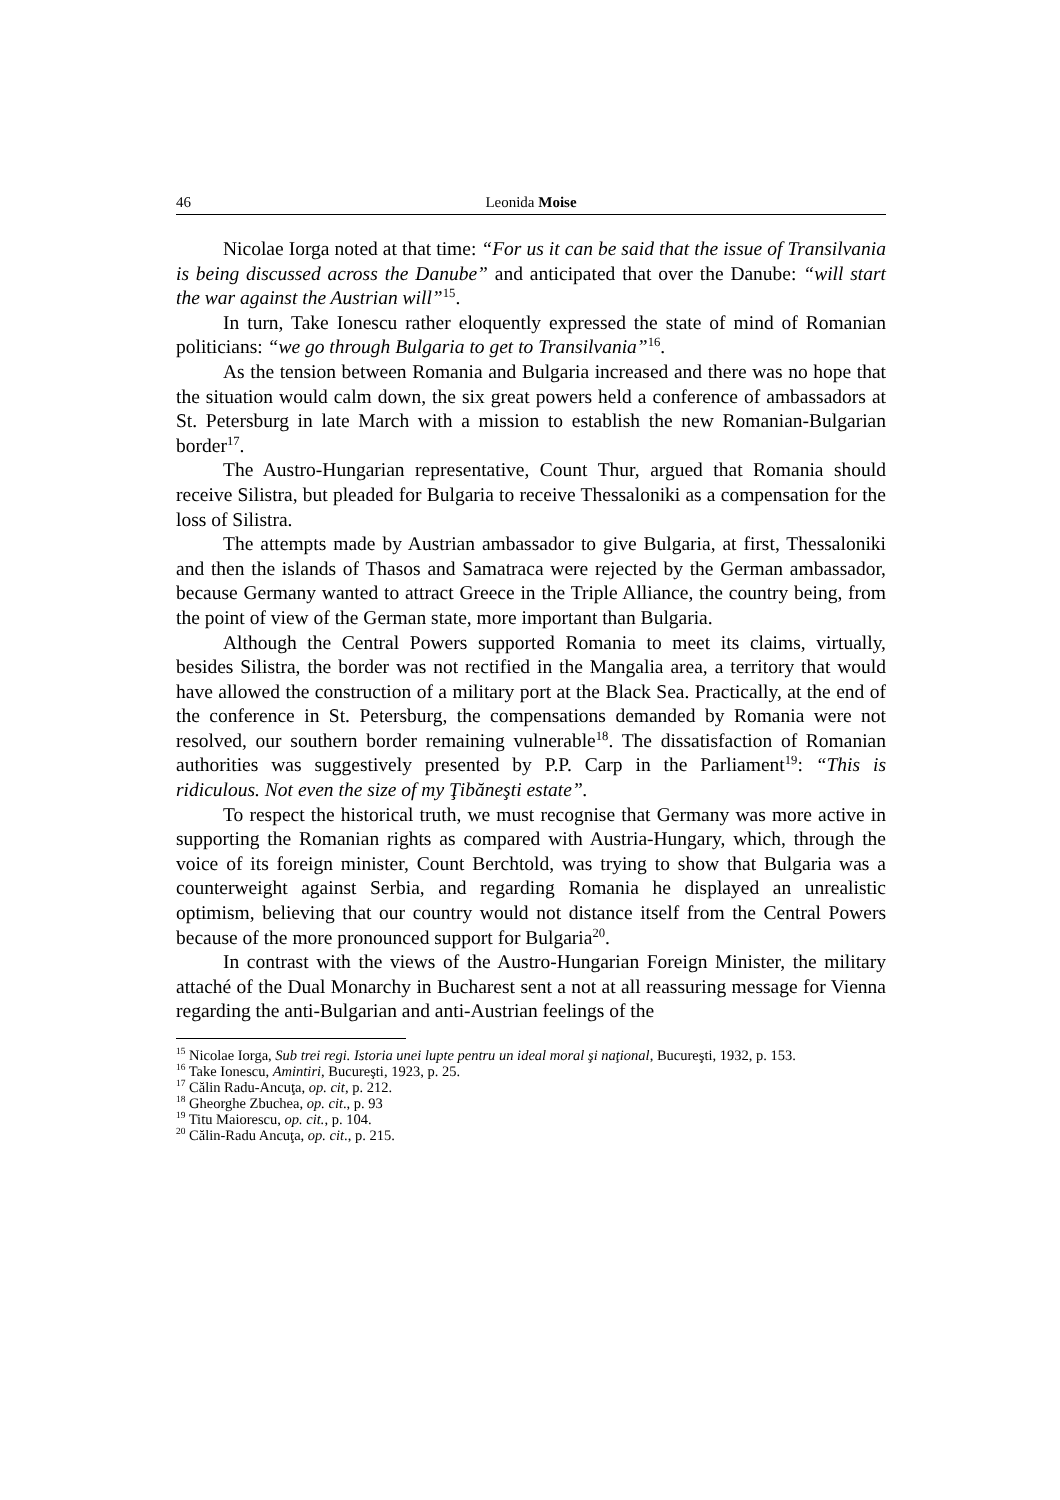46 Leonida Moise
Nicolae Iorga noted at that time: “For us it can be said that the issue of Transilvania is being discussed across the Danube” and anticipated that over the Danube: “will start the war against the Austrian will”<sup>15</sup>.
In turn, Take Ionescu rather eloquently expressed the state of mind of Romanian politicians: “we go through Bulgaria to get to Transilvania”<sup>16</sup>.
As the tension between Romania and Bulgaria increased and there was no hope that the situation would calm down, the six great powers held a conference of ambassadors at St. Petersburg in late March with a mission to establish the new Romanian-Bulgarian border<sup>17</sup>.
The Austro-Hungarian representative, Count Thur, argued that Romania should receive Silistra, but pleaded for Bulgaria to receive Thessaloniki as a compensation for the loss of Silistra.
The attempts made by Austrian ambassador to give Bulgaria, at first, Thessaloniki and then the islands of Thasos and Samatraca were rejected by the German ambassador, because Germany wanted to attract Greece in the Triple Alliance, the country being, from the point of view of the German state, more important than Bulgaria.
Although the Central Powers supported Romania to meet its claims, virtually, besides Silistra, the border was not rectified in the Mangalia area, a territory that would have allowed the construction of a military port at the Black Sea. Practically, at the end of the conference in St. Petersburg, the compensations demanded by Romania were not resolved, our southern border remaining vulnerable<sup>18</sup>. The dissatisfaction of Romanian authorities was suggestively presented by P.P. Carp in the Parliament<sup>19</sup>: “This is ridiculous. Not even the size of my Ţibăneşti estate”.
To respect the historical truth, we must recognise that Germany was more active in supporting the Romanian rights as compared with Austria-Hungary, which, through the voice of its foreign minister, Count Berchtold, was trying to show that Bulgaria was a counterweight against Serbia, and regarding Romania he displayed an unrealistic optimism, believing that our country would not distance itself from the Central Powers because of the more pronounced support for Bulgaria<sup>20</sup>.
In contrast with the views of the Austro-Hungarian Foreign Minister, the military attaché of the Dual Monarchy in Bucharest sent a not at all reassuring message for Vienna regarding the anti-Bulgarian and anti-Austrian feelings of the
<sup>15</sup> Nicolae Iorga, Sub trei regi. Istoria unei lupte pentru un ideal moral şi naţional, Bucureşti, 1932, p. 153.
<sup>16</sup> Take Ionescu, Amintiri, Bucureşti, 1923, p. 25.
<sup>17</sup> Călin Radu-Ancuţa, op. cit, p. 212.
<sup>18</sup> Gheorghe Zbuchea, op. cit., p. 93
<sup>19</sup> Titu Maiorescu, op. cit., p. 104.
<sup>20</sup> Călin-Radu Ancuţa, op. cit., p. 215.